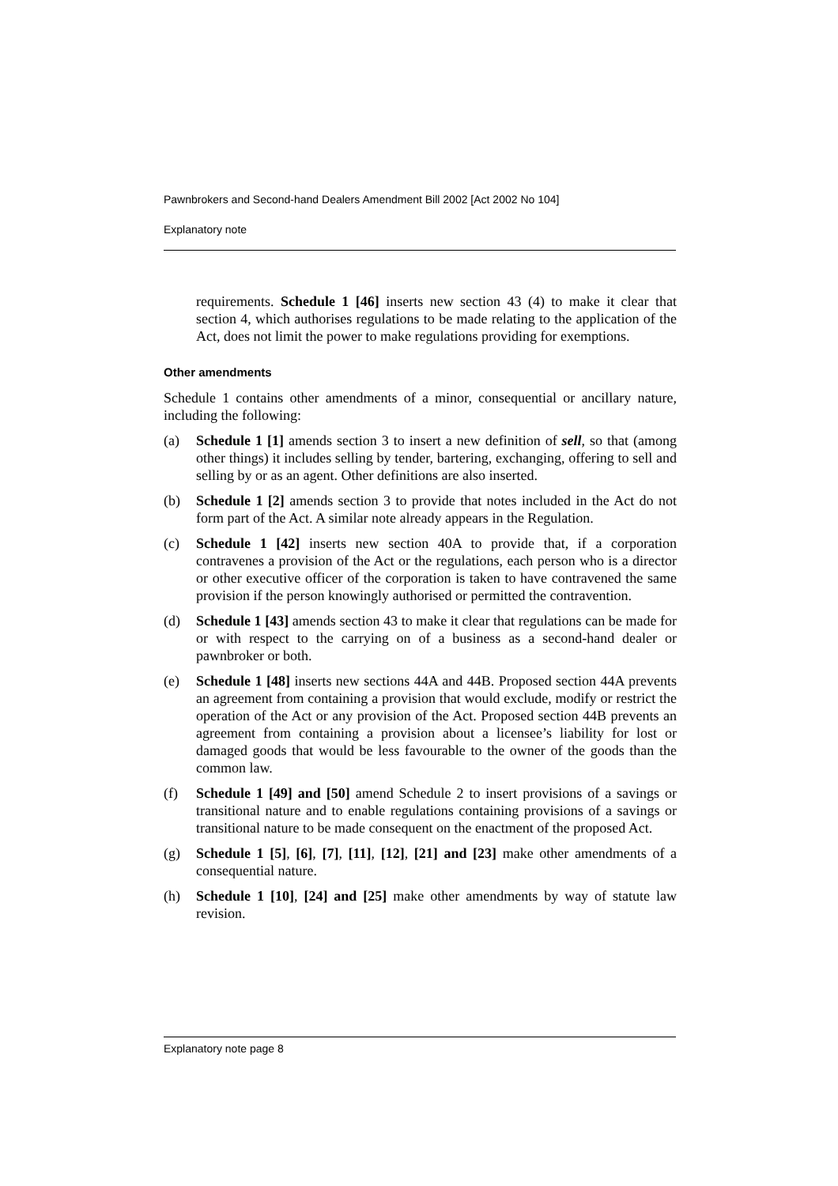Pawnbrokers and Second-hand Dealers Amendment Bill 2002 [Act 2002 No 104]
Explanatory note
requirements. Schedule 1 [46] inserts new section 43 (4) to make it clear that section 4, which authorises regulations to be made relating to the application of the Act, does not limit the power to make regulations providing for exemptions.
Other amendments
Schedule 1 contains other amendments of a minor, consequential or ancillary nature, including the following:
(a) Schedule 1 [1] amends section 3 to insert a new definition of sell, so that (among other things) it includes selling by tender, bartering, exchanging, offering to sell and selling by or as an agent. Other definitions are also inserted.
(b) Schedule 1 [2] amends section 3 to provide that notes included in the Act do not form part of the Act. A similar note already appears in the Regulation.
(c) Schedule 1 [42] inserts new section 40A to provide that, if a corporation contravenes a provision of the Act or the regulations, each person who is a director or other executive officer of the corporation is taken to have contravened the same provision if the person knowingly authorised or permitted the contravention.
(d) Schedule 1 [43] amends section 43 to make it clear that regulations can be made for or with respect to the carrying on of a business as a second-hand dealer or pawnbroker or both.
(e) Schedule 1 [48] inserts new sections 44A and 44B. Proposed section 44A prevents an agreement from containing a provision that would exclude, modify or restrict the operation of the Act or any provision of the Act. Proposed section 44B prevents an agreement from containing a provision about a licensee’s liability for lost or damaged goods that would be less favourable to the owner of the goods than the common law.
(f) Schedule 1 [49] and [50] amend Schedule 2 to insert provisions of a savings or transitional nature and to enable regulations containing provisions of a savings or transitional nature to be made consequent on the enactment of the proposed Act.
(g) Schedule 1 [5], [6], [7], [11], [12], [21] and [23] make other amendments of a consequential nature.
(h) Schedule 1 [10], [24] and [25] make other amendments by way of statute law revision.
Explanatory note page 8